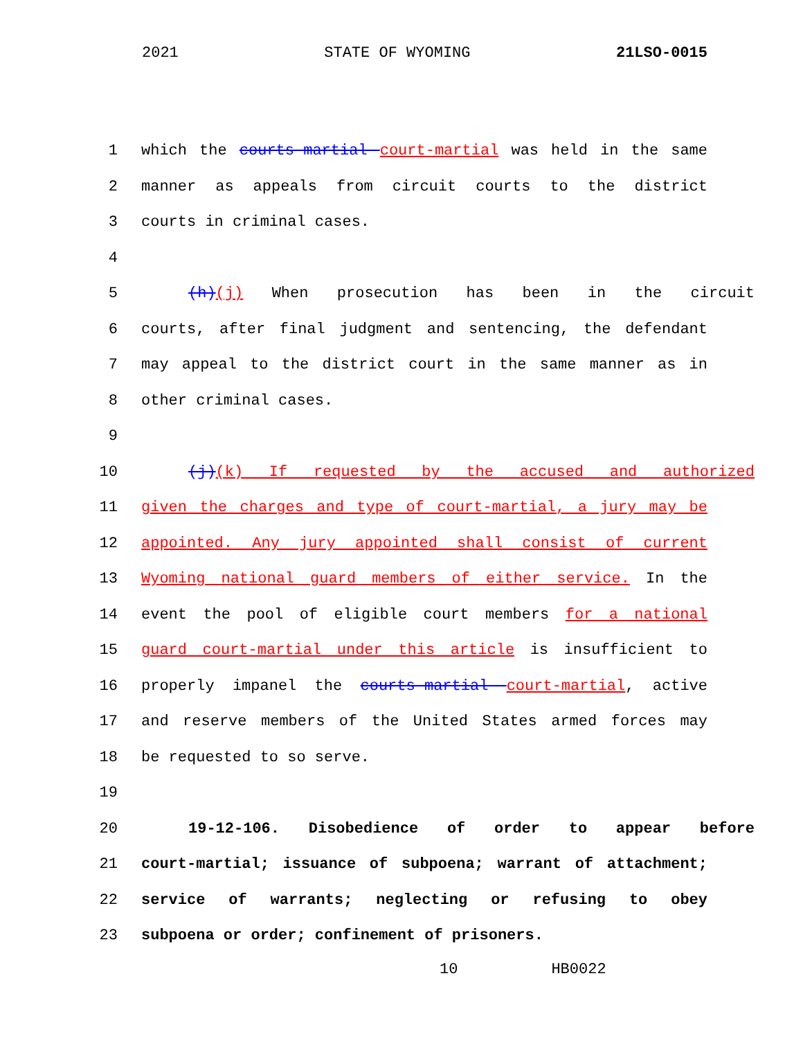2021 STATE OF WYOMING 21LSO-0015
1 which the courts-martial court-martial was held in the same
2 manner as appeals from circuit courts to the district
3 courts in criminal cases.
4
5 (h)(j) When prosecution has been in the circuit
6 courts, after final judgment and sentencing, the defendant
7 may appeal to the district court in the same manner as in
8 other criminal cases.
9
10 (j)(k) If requested by the accused and authorized
11 given the charges and type of court-martial, a jury may be
12 appointed. Any jury appointed shall consist of current
13 Wyoming national guard members of either service. In the
14 event the pool of eligible court members for a national
15 guard court-martial under this article is insufficient to
16 properly impanel the courts-martial court-martial, active
17 and reserve members of the United States armed forces may
18 be requested to so serve.
19
20 19-12-106. Disobedience of order to appear before
21 court-martial; issuance of subpoena; warrant of attachment;
22 service of warrants; neglecting or refusing to obey
23 subpoena or order; confinement of prisoners.
10 HB0022